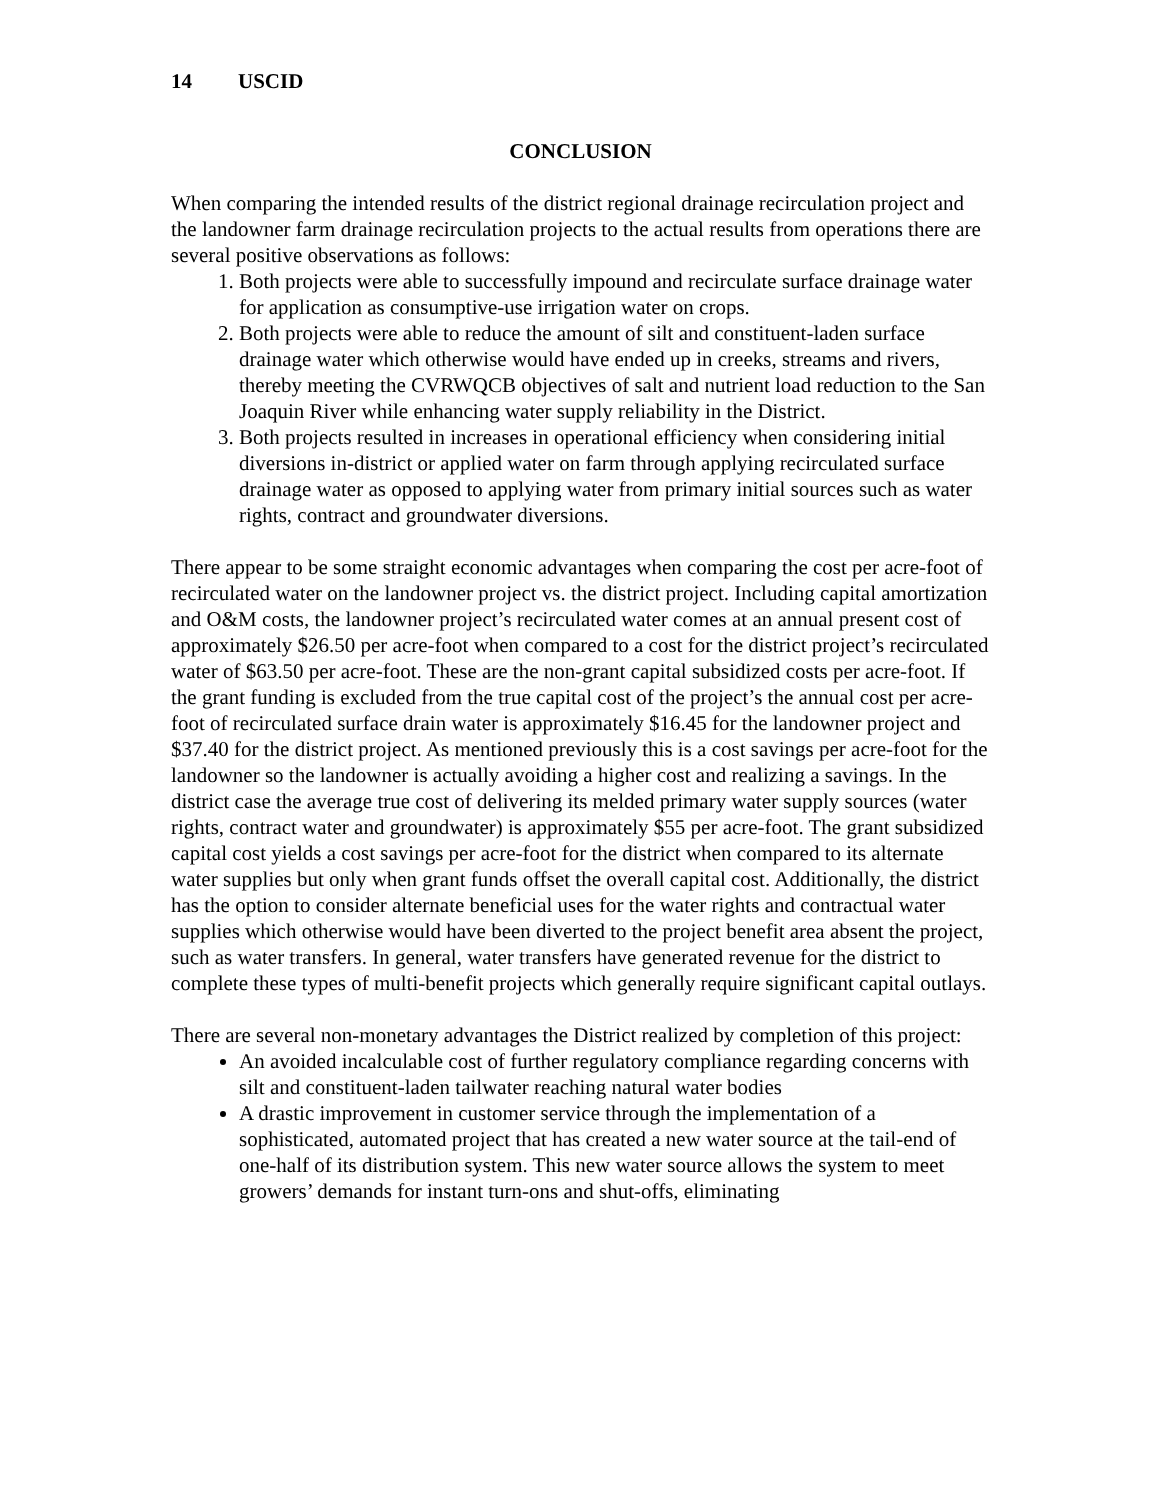14 USCID
CONCLUSION
When comparing the intended results of the district regional drainage recirculation project and the landowner farm drainage recirculation projects to the actual results from operations there are several positive observations as follows:
1. Both projects were able to successfully impound and recirculate surface drainage water for application as consumptive-use irrigation water on crops.
2. Both projects were able to reduce the amount of silt and constituent-laden surface drainage water which otherwise would have ended up in creeks, streams and rivers, thereby meeting the CVRWQCB objectives of salt and nutrient load reduction to the San Joaquin River while enhancing water supply reliability in the District.
3. Both projects resulted in increases in operational efficiency when considering initial diversions in-district or applied water on farm through applying recirculated surface drainage water as opposed to applying water from primary initial sources such as water rights, contract and groundwater diversions.
There appear to be some straight economic advantages when comparing the cost per acre-foot of recirculated water on the landowner project vs. the district project. Including capital amortization and O&M costs, the landowner project’s recirculated water comes at an annual present cost of approximately $26.50 per acre-foot when compared to a cost for the district project’s recirculated water of $63.50 per acre-foot. These are the non-grant capital subsidized costs per acre-foot. If the grant funding is excluded from the true capital cost of the project’s the annual cost per acre-foot of recirculated surface drain water is approximately $16.45 for the landowner project and $37.40 for the district project. As mentioned previously this is a cost savings per acre-foot for the landowner so the landowner is actually avoiding a higher cost and realizing a savings. In the district case the average true cost of delivering its melded primary water supply sources (water rights, contract water and groundwater) is approximately $55 per acre-foot. The grant subsidized capital cost yields a cost savings per acre-foot for the district when compared to its alternate water supplies but only when grant funds offset the overall capital cost. Additionally, the district has the option to consider alternate beneficial uses for the water rights and contractual water supplies which otherwise would have been diverted to the project benefit area absent the project, such as water transfers. In general, water transfers have generated revenue for the district to complete these types of multi-benefit projects which generally require significant capital outlays.
There are several non-monetary advantages the District realized by completion of this project:
An avoided incalculable cost of further regulatory compliance regarding concerns with silt and constituent-laden tailwater reaching natural water bodies
A drastic improvement in customer service through the implementation of a sophisticated, automated project that has created a new water source at the tail-end of one-half of its distribution system. This new water source allows the system to meet growers’ demands for instant turn-ons and shut-offs, eliminating